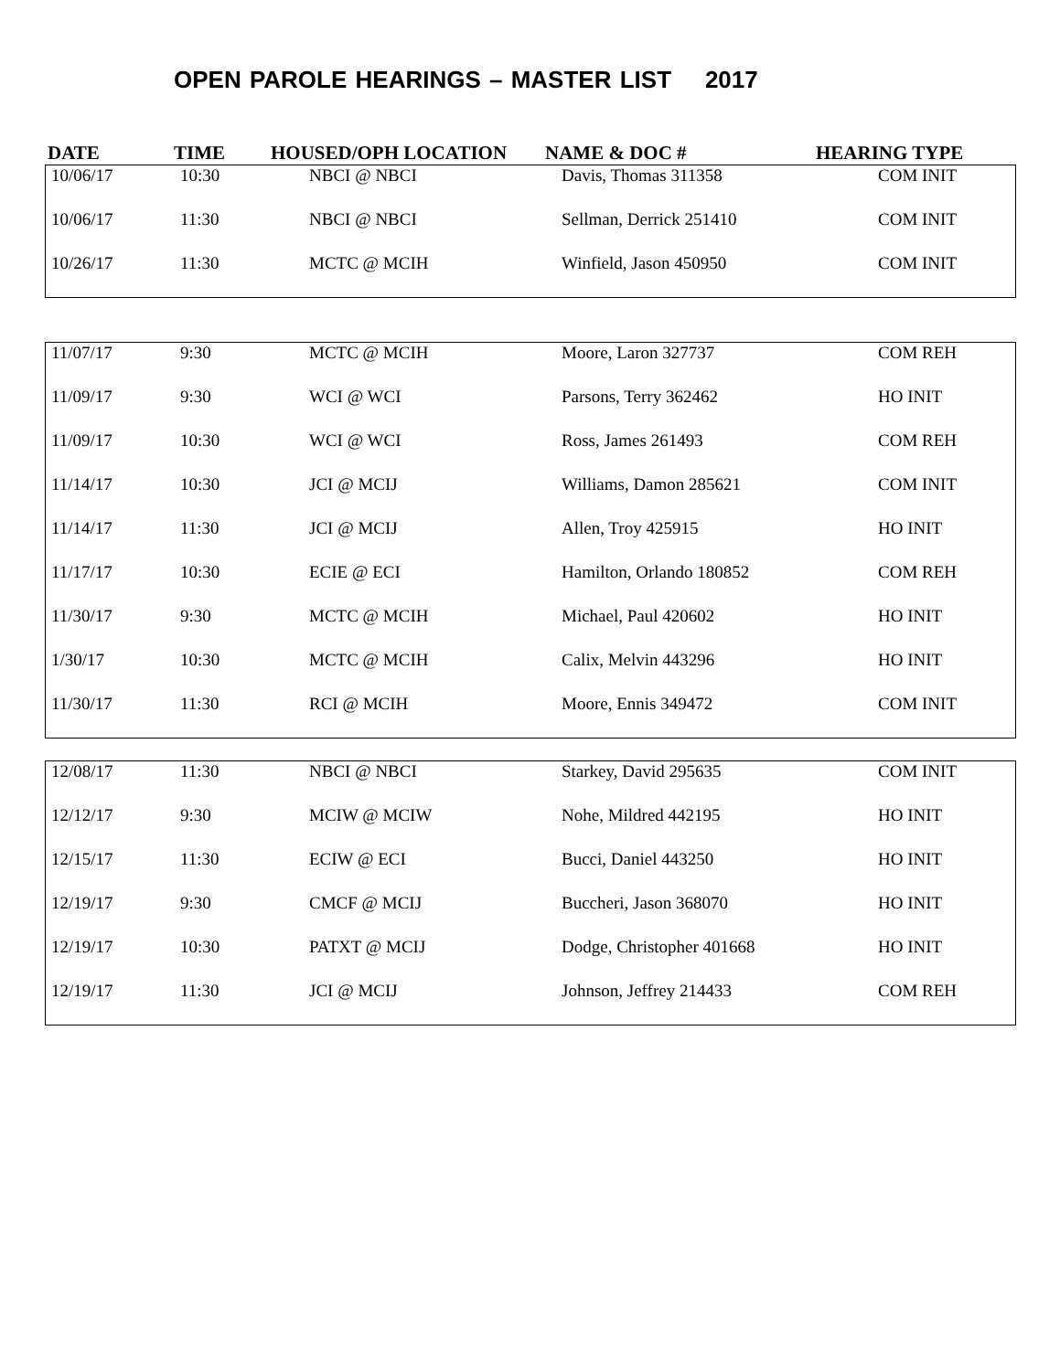OPEN PAROLE HEARINGS – MASTER LIST 2017
DATE TIME HOUSED/OPH LOCATION NAME & DOC # HEARING TYPE
| 10/06/17 | 10:30 | NBCI @ NBCI | Davis, Thomas 311358 | COM INIT |
| 10/06/17 | 11:30 | NBCI @ NBCI | Sellman, Derrick 251410 | COM INIT |
| 10/26/17 | 11:30 | MCTC @ MCIH | Winfield, Jason 450950 | COM INIT |
| 11/07/17 | 9:30 | MCTC @ MCIH | Moore, Laron 327737 | COM REH |
| 11/09/17 | 9:30 | WCI @ WCI | Parsons, Terry 362462 | HO INIT |
| 11/09/17 | 10:30 | WCI @ WCI | Ross, James 261493 | COM REH |
| 11/14/17 | 10:30 | JCI @ MCIJ | Williams, Damon 285621 | COM INIT |
| 11/14/17 | 11:30 | JCI @ MCIJ | Allen, Troy 425915 | HO INIT |
| 11/17/17 | 10:30 | ECIE @ ECI | Hamilton, Orlando 180852 | COM REH |
| 11/30/17 | 9:30 | MCTC @ MCIH | Michael, Paul 420602 | HO INIT |
| 1/30/17 | 10:30 | MCTC @ MCIH | Calix, Melvin 443296 | HO INIT |
| 11/30/17 | 11:30 | RCI @ MCIH | Moore, Ennis 349472 | COM INIT |
| 12/08/17 | 11:30 | NBCI @ NBCI | Starkey, David 295635 | COM INIT |
| 12/12/17 | 9:30 | MCIW @ MCIW | Nohe, Mildred 442195 | HO INIT |
| 12/15/17 | 11:30 | ECIW @ ECI | Bucci, Daniel 443250 | HO INIT |
| 12/19/17 | 9:30 | CMCF @ MCIJ | Buccheri, Jason 368070 | HO INIT |
| 12/19/17 | 10:30 | PATXT @ MCIJ | Dodge, Christopher 401668 | HO INIT |
| 12/19/17 | 11:30 | JCI @ MCIJ | Johnson, Jeffrey 214433 | COM REH |